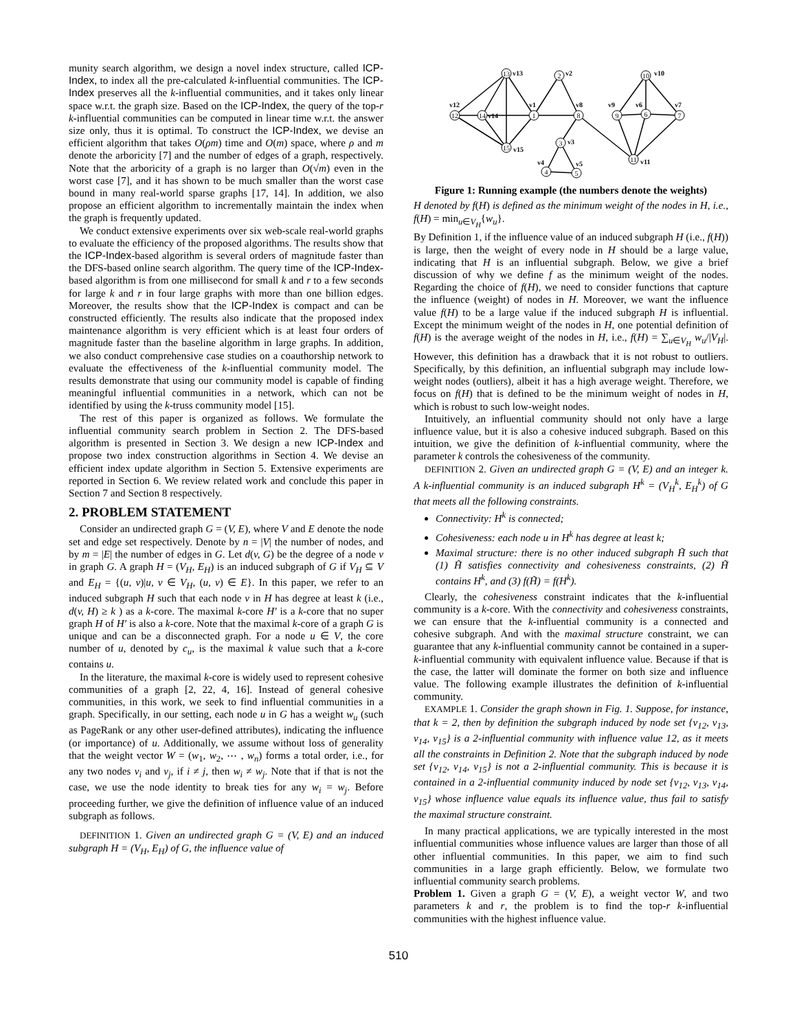munity search algorithm, we design a novel index structure, called ICP-Index, to index all the pre-calculated k-influential communities. The ICP-Index preserves all the k-influential communities, and it takes only linear space w.r.t. the graph size. Based on the ICP-Index, the query of the top-r k-influential communities can be computed in linear time w.r.t. the answer size only, thus it is optimal. To construct the ICP-Index, we devise an efficient algorithm that takes O(ρm) time and O(m) space, where ρ and m denote the arboricity [7] and the number of edges of a graph, respectively. Note that the arboricity of a graph is no larger than O(√m) even in the worst case [7], and it has shown to be much smaller than the worst case bound in many real-world sparse graphs [17, 14]. In addition, we also propose an efficient algorithm to incrementally maintain the index when the graph is frequently updated.
We conduct extensive experiments over six web-scale real-world graphs to evaluate the efficiency of the proposed algorithms. The results show that the ICP-Index-based algorithm is several orders of magnitude faster than the DFS-based online search algorithm. The query time of the ICP-Index-based algorithm is from one millisecond for small k and r to a few seconds for large k and r in four large graphs with more than one billion edges. Moreover, the results show that the ICP-Index is compact and can be constructed efficiently. The results also indicate that the proposed index maintenance algorithm is very efficient which is at least four orders of magnitude faster than the baseline algorithm in large graphs. In addition, we also conduct comprehensive case studies on a coauthorship network to evaluate the effectiveness of the k-influential community model. The results demonstrate that using our community model is capable of finding meaningful influential communities in a network, which can not be identified by using the k-truss community model [15].
The rest of this paper is organized as follows. We formulate the influential community search problem in Section 2. The DFS-based algorithm is presented in Section 3. We design a new ICP-Index and propose two index construction algorithms in Section 4. We devise an efficient index update algorithm in Section 5. Extensive experiments are reported in Section 6. We review related work and conclude this paper in Section 7 and Section 8 respectively.
2. PROBLEM STATEMENT
Consider an undirected graph G = (V, E), where V and E denote the node set and edge set respectively. Denote by n = |V| the number of nodes, and by m = |E| the number of edges in G. Let d(v, G) be the degree of a node v in graph G. A graph H = (V<sub>H</sub>, E<sub>H</sub>) is an induced subgraph of G if V<sub>H</sub> ⊆ V and E<sub>H</sub> = {(u, v)|u, v ∈ V<sub>H</sub>, (u, v) ∈ E}. In this paper, we refer to an induced subgraph H such that each node v in H has degree at least k (i.e., d(v, H) ≥ k ) as a k-core. The maximal k-core H′ is a k-core that no super graph H of H′ is also a k-core. Note that the maximal k-core of a graph G is unique and can be a disconnected graph. For a node u ∈ V, the core number of u, denoted by c<sub>u</sub>, is the maximal k value such that a k-core contains u.
In the literature, the maximal k-core is widely used to represent cohesive communities of a graph [2, 22, 4, 16]. Instead of general cohesive communities, in this work, we seek to find influential communities in a graph. Specifically, in our setting, each node u in G has a weight w<sub>u</sub> (such as PageRank or any other user-defined attributes), indicating the influence (or importance) of u. Additionally, we assume without loss of generality that the weight vector W = (w<sub>1</sub>, w<sub>2</sub>, ⋯ , w<sub>n</sub>) forms a total order, i.e., for any two nodes v<sub>i</sub> and v<sub>j</sub>, if i ≠ j, then w<sub>i</sub> ≠ w<sub>j</sub>. Note that if that is not the case, we use the node identity to break ties for any w<sub>i</sub> = w<sub>j</sub>. Before proceeding further, we give the definition of influence value of an induced subgraph as follows.
DEFINITION 1. Given an undirected graph G = (V, E) and an induced subgraph H = (V<sub>H</sub>, E<sub>H</sub>) of G, the influence value of
13
2
10
12
14
1
8
9
6
7
3
15
11
4
5
v13
v2
v10
v12
v14
v1
v8
v9
v6
v7
v3
v15
v11
v4
v5
Figure 1: Running example (the numbers denote the weights)
H denoted by f(H) is defined as the minimum weight of the nodes in H, i.e., f(H) = min<sub>u∈V<sub>H</sub></sub>{w<sub>u</sub>}.
By Definition 1, if the influence value of an induced subgraph H (i.e., f(H)) is large, then the weight of every node in H should be a large value, indicating that H is an influential subgraph. Below, we give a brief discussion of why we define f as the minimum weight of the nodes. Regarding the choice of f(H), we need to consider functions that capture the influence (weight) of nodes in H. Moreover, we want the influence value f(H) to be a large value if the induced subgraph H is influential. Except the minimum weight of the nodes in H, one potential definition of f(H) is the average weight of the nodes in H, i.e., f(H) = ∑<sub>u∈V<sub>H</sub></sub> w<sub>u</sub>/|V<sub>H</sub>|. However, this definition has a drawback that it is not robust to outliers. Specifically, by this definition, an influential subgraph may include low-weight nodes (outliers), albeit it has a high average weight. Therefore, we focus on f(H) that is defined to be the minimum weight of nodes in H, which is robust to such low-weight nodes.
Intuitively, an influential community should not only have a large influence value, but it is also a cohesive induced subgraph. Based on this intuition, we give the definition of k-influential community, where the parameter k controls the cohesiveness of the community.
DEFINITION 2. Given an undirected graph G = (V, E) and an integer k. A k-influential community is an induced subgraph H<sup>k</sup> = (V<sub>H</sub><sup>k</sup>, E<sub>H</sub><sup>k</sup>) of G that meets all the following constraints.
Connectivity: H<sup>k</sup> is connected;
Cohesiveness: each node u in H<sup>k</sup> has degree at least k;
Maximal structure: there is no other induced subgraph H̃ such that (1) H̃ satisfies connectivity and cohesiveness constraints, (2) H̃ contains H<sup>k</sup>, and (3) f(H̃) = f(H<sup>k</sup>).
Clearly, the cohesiveness constraint indicates that the k-influential community is a k-core. With the connectivity and cohesiveness constraints, we can ensure that the k-influential community is a connected and cohesive subgraph. And with the maximal structure constraint, we can guarantee that any k-influential community cannot be contained in a super-k-influential community with equivalent influence value. Because if that is the case, the latter will dominate the former on both size and influence value. The following example illustrates the definition of k-influential community.
EXAMPLE 1. Consider the graph shown in Fig. 1. Suppose, for instance, that k = 2, then by definition the subgraph induced by node set {v<sub>12</sub>, v<sub>13</sub>, v<sub>14</sub>, v<sub>15</sub>} is a 2-influential community with influence value 12, as it meets all the constraints in Definition 2. Note that the subgraph induced by node set {v<sub>12</sub>, v<sub>14</sub>, v<sub>15</sub>} is not a 2-influential community. This is because it is contained in a 2-influential community induced by node set {v<sub>12</sub>, v<sub>13</sub>, v<sub>14</sub>, v<sub>15</sub>} whose influence value equals its influence value, thus fail to satisfy the maximal structure constraint.
In many practical applications, we are typically interested in the most influential communities whose influence values are larger than those of all other influential communities. In this paper, we aim to find such communities in a large graph efficiently. Below, we formulate two influential community search problems.
Problem 1. Given a graph G = (V, E), a weight vector W, and two parameters k and r, the problem is to find the top-r k-influential communities with the highest influence value.
510